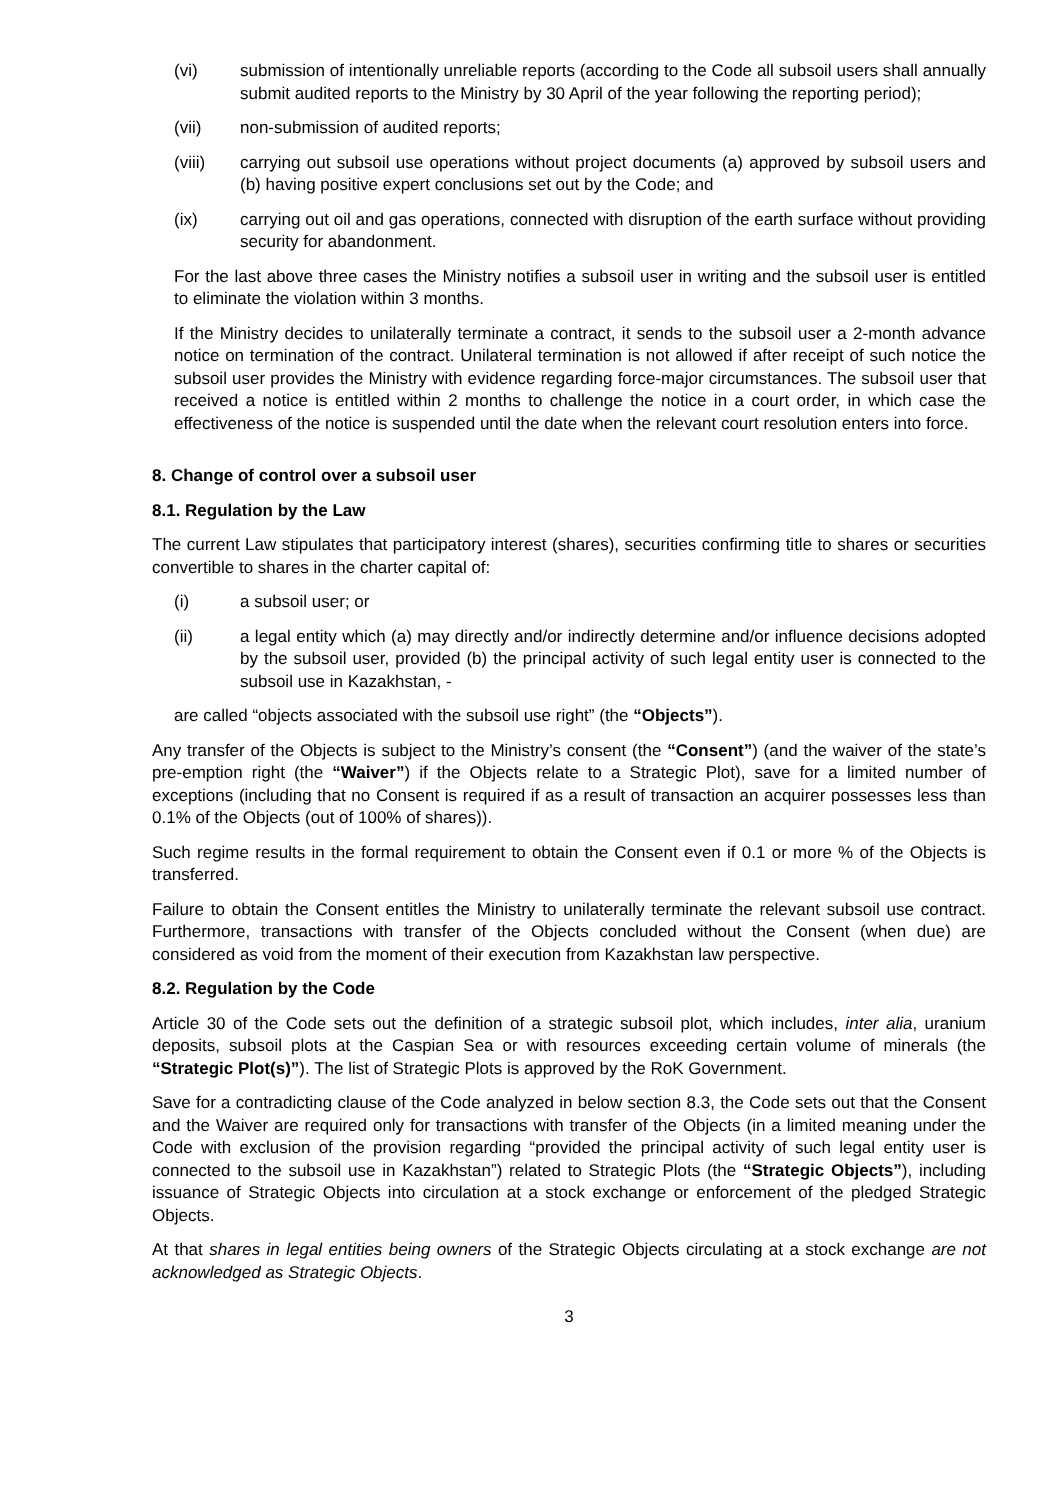(vi) submission of intentionally unreliable reports (according to the Code all subsoil users shall annually submit audited reports to the Ministry by 30 April of the year following the reporting period);
(vii) non-submission of audited reports;
(viii) carrying out subsoil use operations without project documents (a) approved by subsoil users and (b) having positive expert conclusions set out by the Code; and
(ix) carrying out oil and gas operations, connected with disruption of the earth surface without providing security for abandonment.
For the last above three cases the Ministry notifies a subsoil user in writing and the subsoil user is entitled to eliminate the violation within 3 months.
If the Ministry decides to unilaterally terminate a contract, it sends to the subsoil user a 2-month advance notice on termination of the contract. Unilateral termination is not allowed if after receipt of such notice the subsoil user provides the Ministry with evidence regarding force-major circumstances. The subsoil user that received a notice is entitled within 2 months to challenge the notice in a court order, in which case the effectiveness of the notice is suspended until the date when the relevant court resolution enters into force.
8. Change of control over a subsoil user
8.1. Regulation by the Law
The current Law stipulates that participatory interest (shares), securities confirming title to shares or securities convertible to shares in the charter capital of:
(i) a subsoil user; or
(ii) a legal entity which (a) may directly and/or indirectly determine and/or influence decisions adopted by the subsoil user, provided (b) the principal activity of such legal entity user is connected to the subsoil use in Kazakhstan, -
are called “objects associated with the subsoil use right” (the “Objects”).
Any transfer of the Objects is subject to the Ministry’s consent (the “Consent”) (and the waiver of the state’s pre-emption right (the “Waiver”) if the Objects relate to a Strategic Plot), save for a limited number of exceptions (including that no Consent is required if as a result of transaction an acquirer possesses less than 0.1% of the Objects (out of 100% of shares)).
Such regime results in the formal requirement to obtain the Consent even if 0.1 or more % of the Objects is transferred.
Failure to obtain the Consent entitles the Ministry to unilaterally terminate the relevant subsoil use contract. Furthermore, transactions with transfer of the Objects concluded without the Consent (when due) are considered as void from the moment of their execution from Kazakhstan law perspective.
8.2. Regulation by the Code
Article 30 of the Code sets out the definition of a strategic subsoil plot, which includes, inter alia, uranium deposits, subsoil plots at the Caspian Sea or with resources exceeding certain volume of minerals (the “Strategic Plot(s)”). The list of Strategic Plots is approved by the RoK Government.
Save for a contradicting clause of the Code analyzed in below section 8.3, the Code sets out that the Consent and the Waiver are required only for transactions with transfer of the Objects (in a limited meaning under the Code with exclusion of the provision regarding “provided the principal activity of such legal entity user is connected to the subsoil use in Kazakhstan”) related to Strategic Plots (the “Strategic Objects”), including issuance of Strategic Objects into circulation at a stock exchange or enforcement of the pledged Strategic Objects.
At that shares in legal entities being owners of the Strategic Objects circulating at a stock exchange are not acknowledged as Strategic Objects.
3